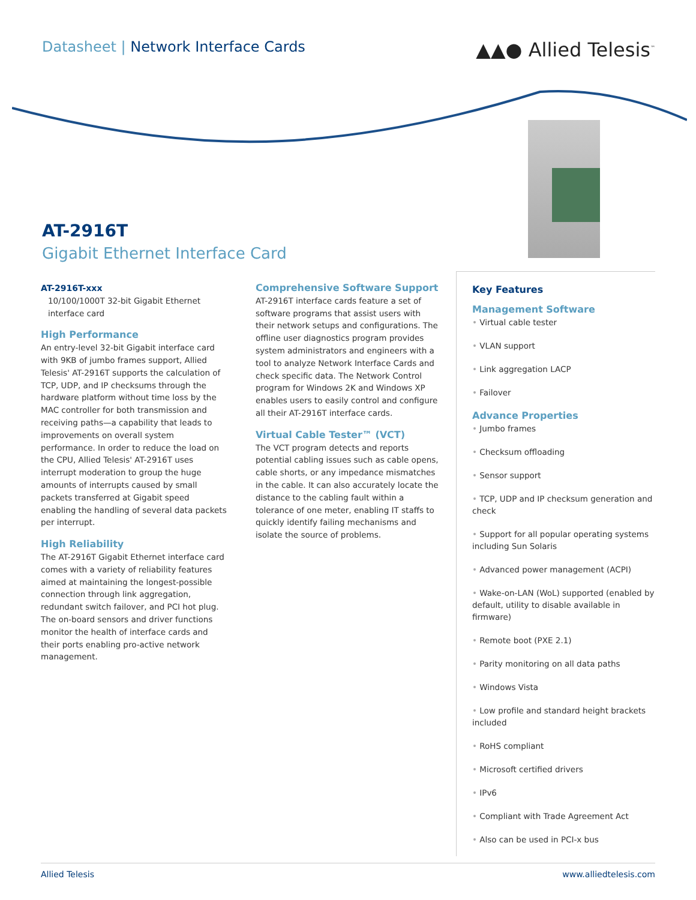Datasheet | Network Interface Cards
▲▲● Allied Telesis<sup>™</sup>
AT-2916T
Gigabit Ethernet Interface Card
AT-2916T-xxx
10/100/1000T 32-bit Gigabit Ethernet interface card
High Performance
An entry-level 32-bit Gigabit interface card with 9KB of jumbo frames support, Allied Telesis' AT-2916T supports the calculation of TCP, UDP, and IP checksums through the hardware platform without time loss by the MAC controller for both transmission and receiving paths—a capability that leads to improvements on overall system performance. In order to reduce the load on the CPU, Allied Telesis' AT-2916T uses interrupt moderation to group the huge amounts of interrupts caused by small packets transferred at Gigabit speed enabling the handling of several data packets per interrupt.
High Reliability
The AT-2916T Gigabit Ethernet interface card comes with a variety of reliability features aimed at maintaining the longest-possible connection through link aggregation, redundant switch failover, and PCI hot plug. The on-board sensors and driver functions monitor the health of interface cards and their ports enabling pro-active network management.
Comprehensive Software Support
AT-2916T interface cards feature a set of software programs that assist users with their network setups and configurations. The offline user diagnostics program provides system administrators and engineers with a tool to analyze Network Interface Cards and check specific data. The Network Control program for Windows 2K and Windows XP enables users to easily control and configure all their AT-2916T interface cards.
Virtual Cable Tester™ (VCT)
The VCT program detects and reports potential cabling issues such as cable opens, cable shorts, or any impedance mismatches in the cable. It can also accurately locate the distance to the cabling fault within a tolerance of one meter, enabling IT staffs to quickly identify failing mechanisms and isolate the source of problems.
Key Features
Management Software
• Virtual cable tester
• VLAN support
• Link aggregation LACP
• Failover
Advance Properties
• Jumbo frames
• Checksum offloading
• Sensor support
• TCP, UDP and IP checksum generation and check
• Support for all popular operating systems including Sun Solaris
• Advanced power management (ACPI)
• Wake-on-LAN (WoL) supported (enabled by default, utility to disable available in firmware)
• Remote boot (PXE 2.1)
• Parity monitoring on all data paths
• Windows Vista
• Low profile and standard height brackets included
• RoHS compliant
• Microsoft certified drivers
• IPv6
• Compliant with Trade Agreement Act
• Also can be used in PCI-x bus
Allied Telesis www.alliedtelesis.com